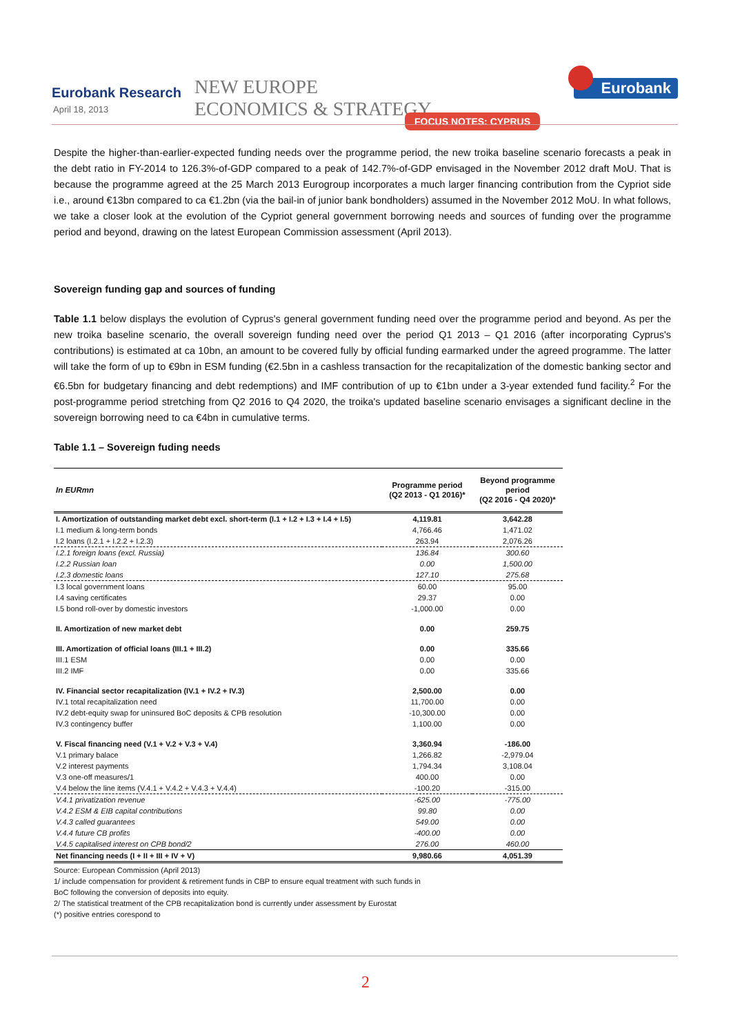Eurobank Research
April 18, 2013
NEW EUROPE
ECONOMICS & STRATEGY
FOCUS NOTES: CYPRUS
Eurobank
Despite the higher-than-earlier-expected funding needs over the programme period, the new troika baseline scenario forecasts a peak in the debt ratio in FY-2014 to 126.3%-of-GDP compared to a peak of 142.7%-of-GDP envisaged in the November 2012 draft MoU. That is because the programme agreed at the 25 March 2013 Eurogroup incorporates a much larger financing contribution from the Cypriot side i.e., around €13bn compared to ca €1.2bn (via the bail-in of junior bank bondholders) assumed in the November 2012 MoU. In what follows, we take a closer look at the evolution of the Cypriot general government borrowing needs and sources of funding over the programme period and beyond, drawing on the latest European Commission assessment (April 2013).
Sovereign funding gap and sources of funding
Table 1.1 below displays the evolution of Cyprus's general government funding need over the programme period and beyond. As per the new troika baseline scenario, the overall sovereign funding need over the period Q1 2013 – Q1 2016 (after incorporating Cyprus's contributions) is estimated at ca 10bn, an amount to be covered fully by official funding earmarked under the agreed programme. The latter will take the form of up to €9bn in ESM funding (€2.5bn in a cashless transaction for the recapitalization of the domestic banking sector and €6.5bn for budgetary financing and debt redemptions) and IMF contribution of up to €1bn under a 3-year extended fund facility.<sup>2</sup> For the post-programme period stretching from Q2 2016 to Q4 2020, the troika's updated baseline scenario envisages a significant decline in the sovereign borrowing need to ca €4bn in cumulative terms.
Table 1.1 – Sovereign fuding needs
| In EURmn | Programme period (Q2 2013 - Q1 2016)* | Beyond programme period (Q2 2016 - Q4 2020)* |
| --- | --- | --- |
| I. Amortization of outstanding market debt excl. short-term (I.1 + I.2 + I.3 + I.4 + I.5) | 4,119.81 | 3,642.28 |
| I.1 medium & long-term bonds | 4,766.46 | 1,471.02 |
| I.2 loans (I.2.1 + I.2.2 + I.2.3) | 263.94 | 2,076.26 |
| I.2.1 foreign loans (excl. Russia) | 136.84 | 300.60 |
| I.2.2 Russian loan | 0.00 | 1,500.00 |
| I.2.3 domestic loans | 127.10 | 275.68 |
| I.3 local government loans | 60.00 | 95.00 |
| I.4 saving certificates | 29.37 | 0.00 |
| I.5 bond roll-over by domestic investors | -1,000.00 | 0.00 |
| II. Amortization of new market debt | 0.00 | 259.75 |
| III. Amortization of official loans (III.1 + III.2) | 0.00 | 335.66 |
| III.1 ESM | 0.00 | 0.00 |
| III.2 IMF | 0.00 | 335.66 |
| IV. Financial sector recapitalization (IV.1 + IV.2 + IV.3) | 2,500.00 | 0.00 |
| IV.1 total recapitalization need | 11,700.00 | 0.00 |
| IV.2 debt-equity swap for uninsured BoC deposits & CPB resolution | -10,300.00 | 0.00 |
| IV.3 contingency buffer | 1,100.00 | 0.00 |
| V. Fiscal financing need (V.1 + V.2 + V.3 + V.4) | 3,360.94 | -186.00 |
| V.1 primary balace | 1,266.82 | -2,979.04 |
| V.2 interest payments | 1,794.34 | 3,108.04 |
| V.3 one-off measures/1 | 400.00 | 0.00 |
| V.4 below the line items (V.4.1 + V.4.2 + V.4.3 + V.4.4) | -100.20 | -315.00 |
| V.4.1 privatization revenue | -625.00 | -775.00 |
| V.4.2 ESM & EIB capital contributions | 99.80 | 0.00 |
| V.4.3 called guarantees | 549.00 | 0.00 |
| V.4.4 future CB profits | -400.00 | 0.00 |
| V.4.5 capitalised interest on CPB bond/2 | 276.00 | 460.00 |
| Net financing needs (I + II + III + IV + V) | 9,980.66 | 4,051.39 |
Source: European Commission (April 2013)
1/ include compensation for provident & retirement funds in CBP to ensure equal treatment with such funds in
BoC following the conversion of deposits into equity.
2/ The statistical treatment of the CPB recapitalization bond is currently under assessment by Eurostat
(*) positive entries corespond to
2